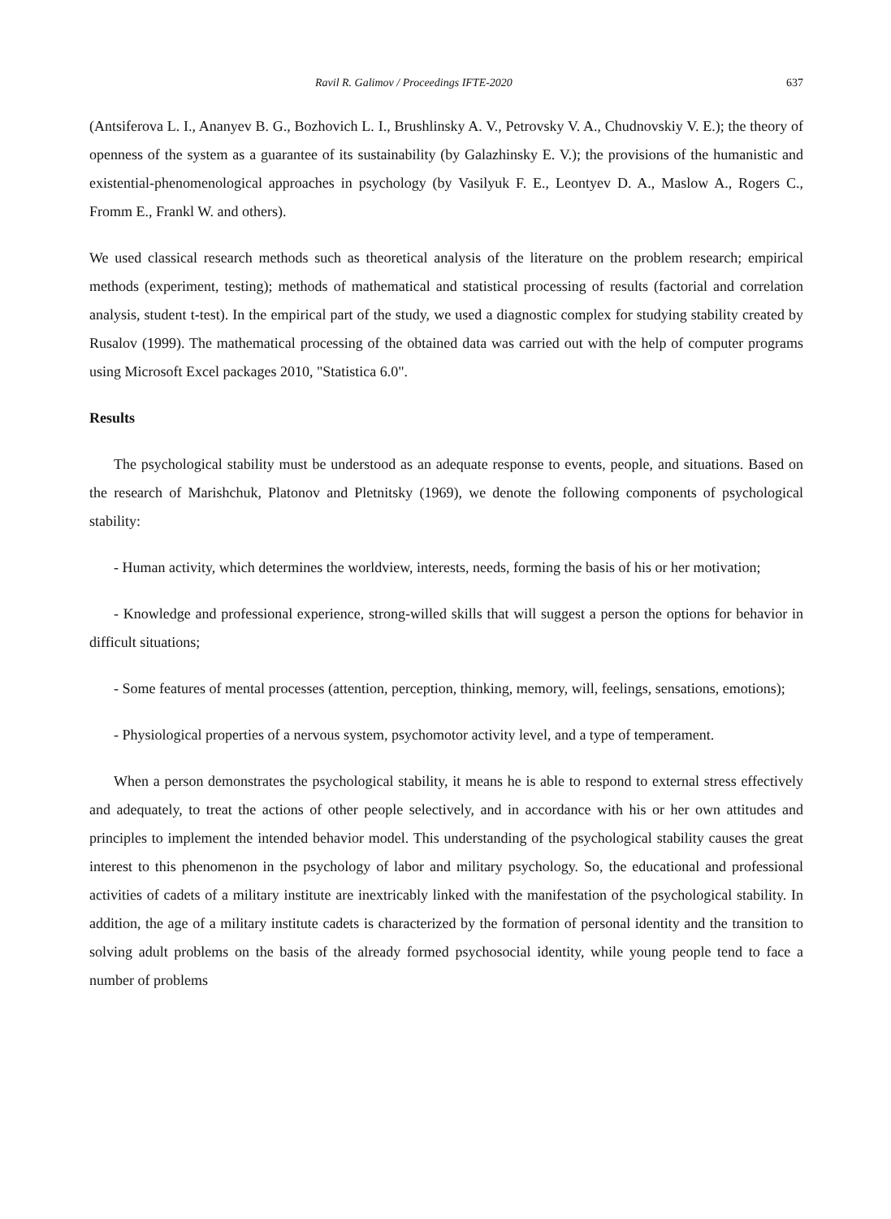Ravil R. Galimov / Proceedings IFTE-2020 637
(Antsiferova L. I., Ananyev B. G., Bozhovich L. I., Brushlinsky A. V., Petrovsky V. A., Chudnovskiy V. E.); the theory of openness of the system as a guarantee of its sustainability (by Galazhinsky E. V.); the provisions of the humanistic and existential-phenomenological approaches in psychology (by Vasilyuk F. E., Leontyev D. A., Maslow A., Rogers C., Fromm E., Frankl W. and others).
We used classical research methods such as theoretical analysis of the literature on the problem research; empirical methods (experiment, testing); methods of mathematical and statistical processing of results (factorial and correlation analysis, student t-test). In the empirical part of the study, we used a diagnostic complex for studying stability created by Rusalov (1999). The mathematical processing of the obtained data was carried out with the help of computer programs using Microsoft Excel packages 2010, "Statistica 6.0".
Results
The psychological stability must be understood as an adequate response to events, people, and situations. Based on the research of Marishchuk, Platonov and Pletnitsky (1969), we denote the following components of psychological stability:
- Human activity, which determines the worldview, interests, needs, forming the basis of his or her motivation;
- Knowledge and professional experience, strong-willed skills that will suggest a person the options for behavior in difficult situations;
- Some features of mental processes (attention, perception, thinking, memory, will, feelings, sensations, emotions);
- Physiological properties of a nervous system, psychomotor activity level, and a type of temperament.
When a person demonstrates the psychological stability, it means he is able to respond to external stress effectively and adequately, to treat the actions of other people selectively, and in accordance with his or her own attitudes and principles to implement the intended behavior model. This understanding of the psychological stability causes the great interest to this phenomenon in the psychology of labor and military psychology. So, the educational and professional activities of cadets of a military institute are inextricably linked with the manifestation of the psychological stability. In addition, the age of a military institute cadets is characterized by the formation of personal identity and the transition to solving adult problems on the basis of the already formed psychosocial identity, while young people tend to face a number of problems